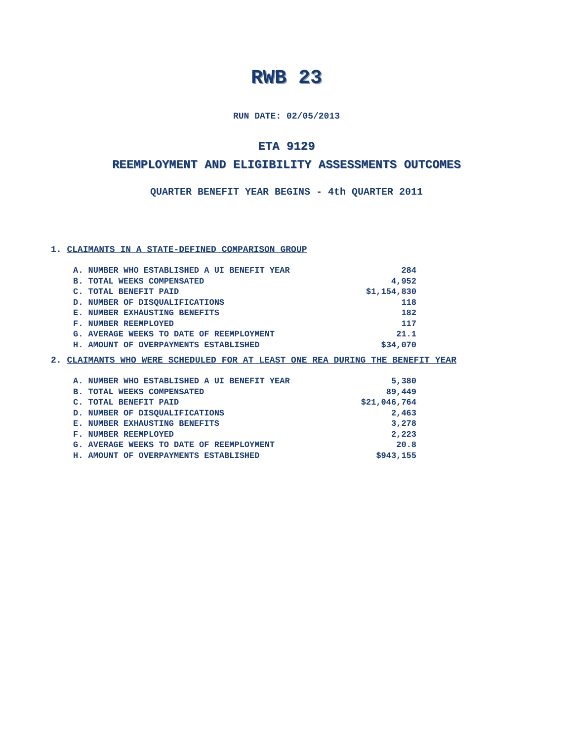RWB 23
RUN DATE: 02/05/2013
ETA 9129
REEMPLOYMENT AND ELIGIBILITY ASSESSMENTS OUTCOMES
QUARTER BENEFIT YEAR BEGINS - 4th QUARTER 2011
1. CLAIMANTS IN A STATE-DEFINED COMPARISON GROUP
| A. NUMBER WHO ESTABLISHED A UI BENEFIT YEAR | 284 |
| B. TOTAL WEEKS COMPENSATED | 4,952 |
| C. TOTAL BENEFIT PAID | $1,154,830 |
| D. NUMBER OF DISQUALIFICATIONS | 118 |
| E. NUMBER EXHAUSTING BENEFITS | 182 |
| F. NUMBER REEMPLOYED | 117 |
| G. AVERAGE WEEKS TO DATE OF REEMPLOYMENT | 21.1 |
| H. AMOUNT OF OVERPAYMENTS ESTABLISHED | $34,070 |
2. CLAIMANTS WHO WERE SCHEDULED FOR AT LEAST ONE REA DURING THE BENEFIT YEAR
| A. NUMBER WHO ESTABLISHED A UI BENEFIT YEAR | 5,380 |
| B. TOTAL WEEKS COMPENSATED | 89,449 |
| C. TOTAL BENEFIT PAID | $21,046,764 |
| D. NUMBER OF DISQUALIFICATIONS | 2,463 |
| E. NUMBER EXHAUSTING BENEFITS | 3,278 |
| F. NUMBER REEMPLOYED | 2,223 |
| G. AVERAGE WEEKS TO DATE OF REEMPLOYMENT | 20.8 |
| H. AMOUNT OF OVERPAYMENTS ESTABLISHED | $943,155 |